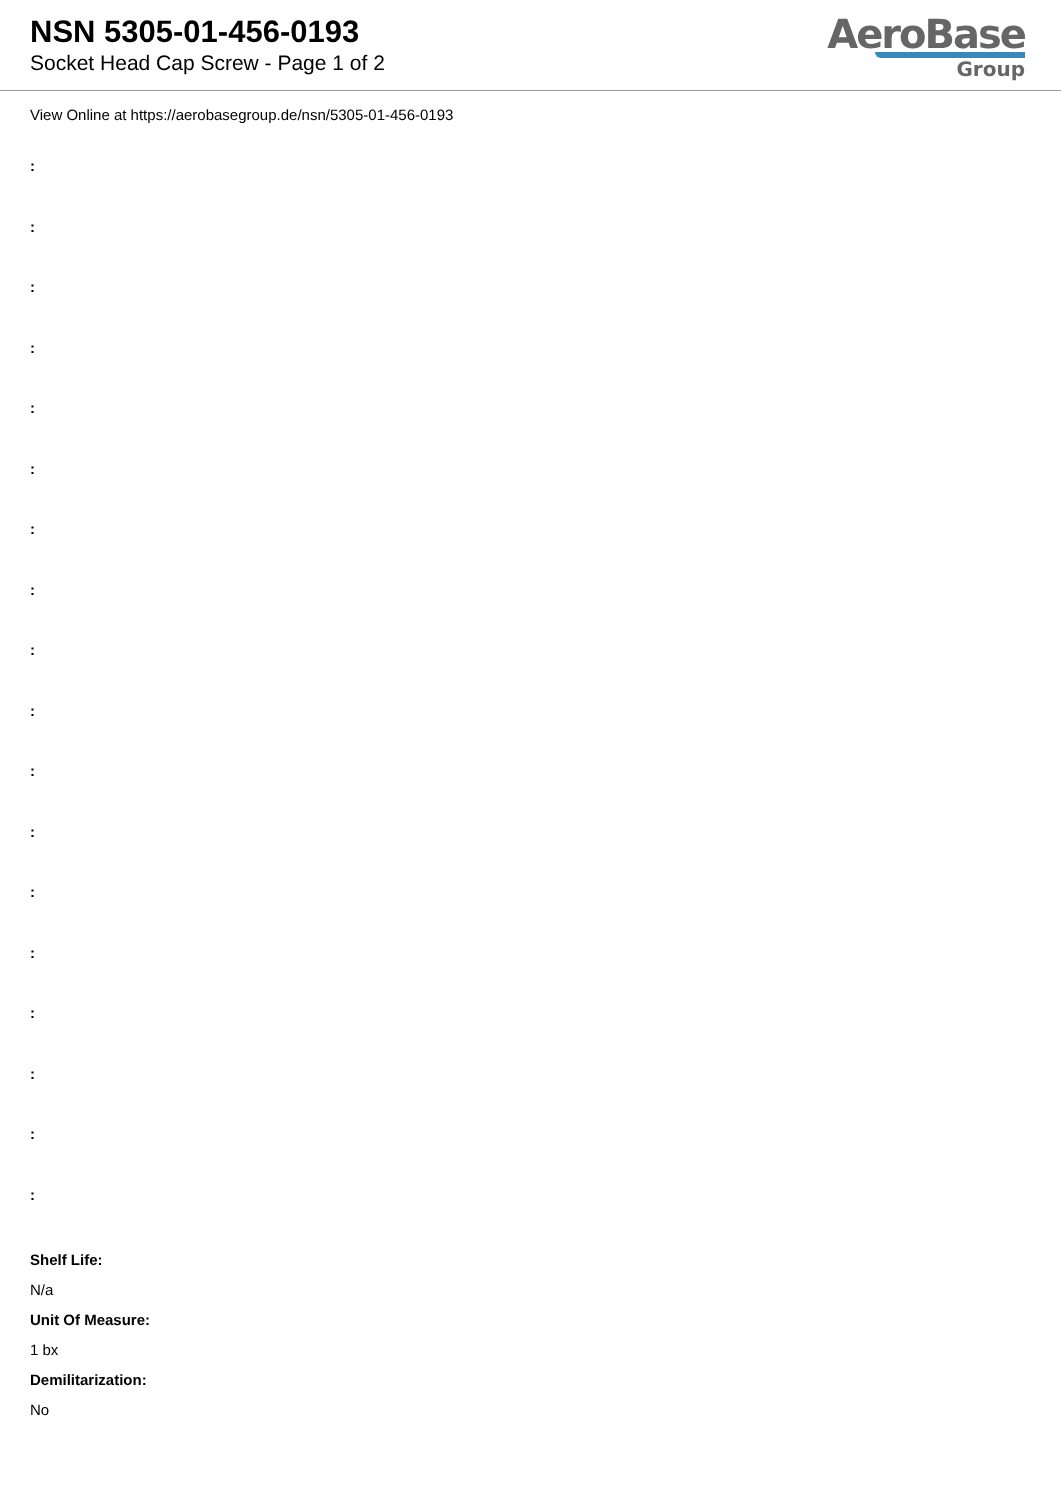NSN 5305-01-456-0193
Socket Head Cap Screw - Page 1 of 2
AeroBase
Group
View Online at https://aerobasegroup.de/nsn/5305-01-456-0193
:
:
:
:
:
:
:
:
:
:
:
:
:
:
:
:
:
:
Shelf Life:
N/a
Unit Of Measure:
1 bx
Demilitarization:
No